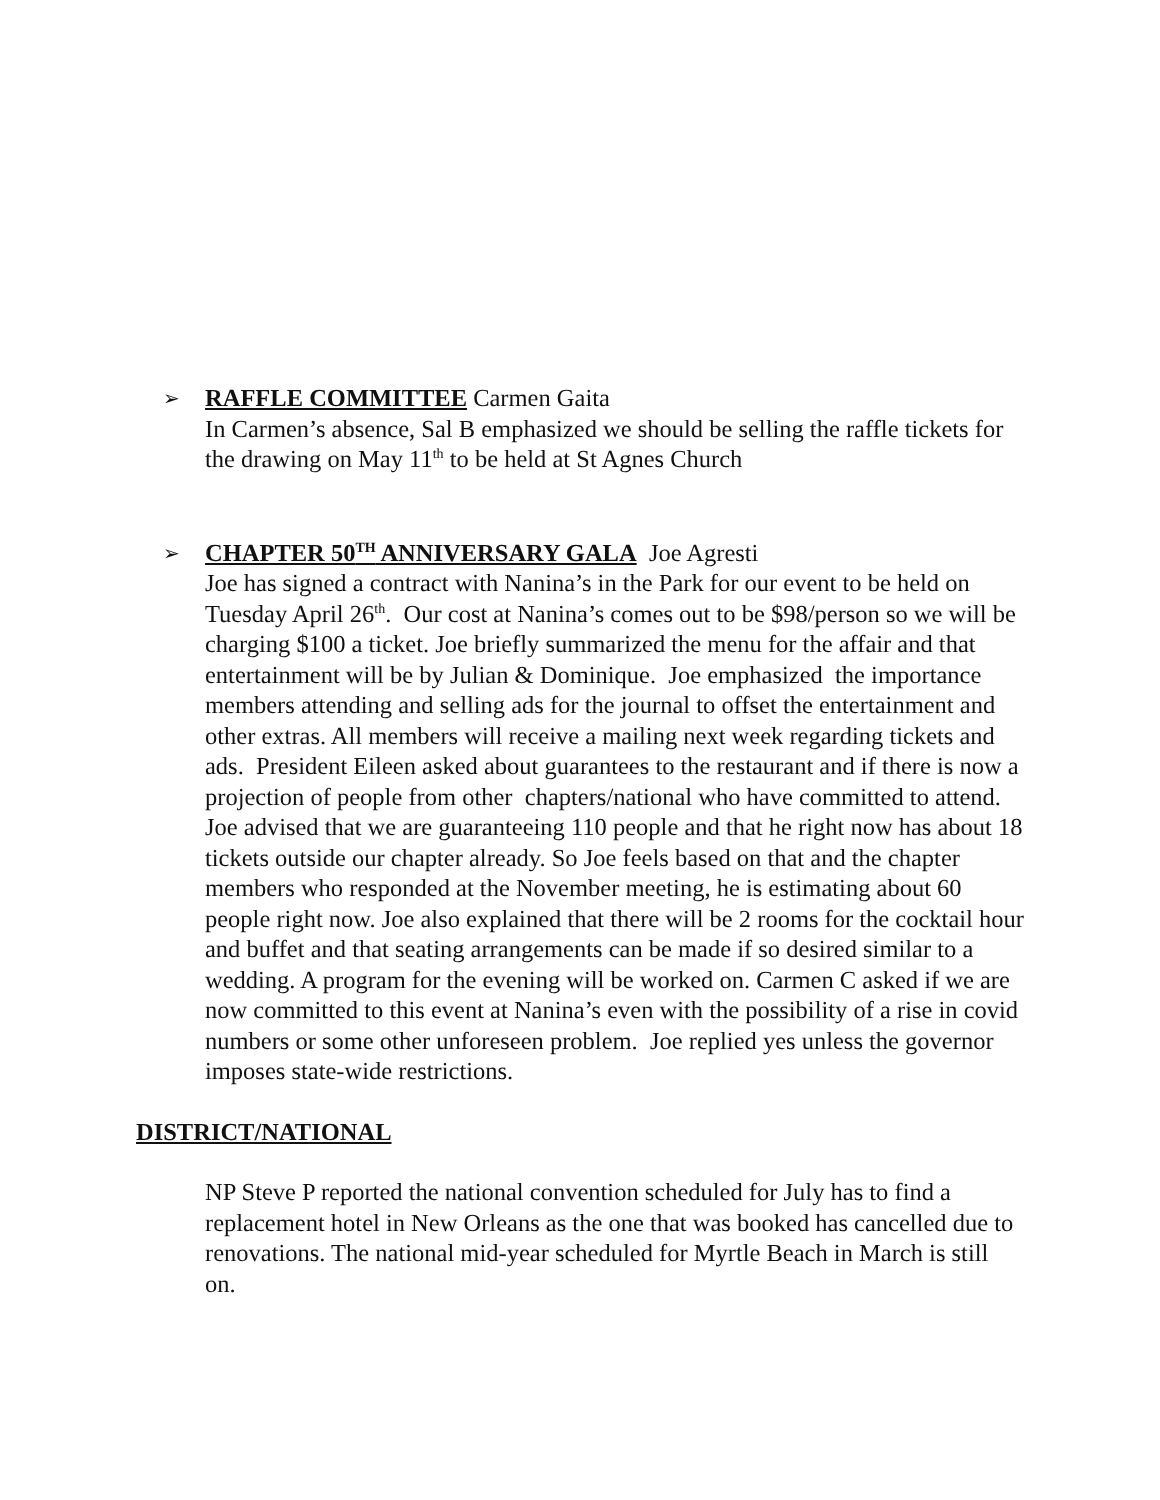➢ RAFFLE COMMITTEE Carmen Gaita
In Carmen’s absence, Sal B emphasized we should be selling the raffle tickets for the drawing on May 11<sup>th</sup> to be held at St Agnes Church
➢ CHAPTER 50<sup>TH</sup> ANNIVERSARY GALA Joe Agresti
Joe has signed a contract with Nanina’s in the Park for our event to be held on Tuesday April 26<sup>th</sup>. Our cost at Nanina’s comes out to be $98/person so we will be charging $100 a ticket. Joe briefly summarized the menu for the affair and that entertainment will be by Julian & Dominique. Joe emphasized the importance members attending and selling ads for the journal to offset the entertainment and other extras. All members will receive a mailing next week regarding tickets and ads. President Eileen asked about guarantees to the restaurant and if there is now a projection of people from other chapters/national who have committed to attend. Joe advised that we are guaranteeing 110 people and that he right now has about 18 tickets outside our chapter already. So Joe feels based on that and the chapter members who responded at the November meeting, he is estimating about 60 people right now. Joe also explained that there will be 2 rooms for the cocktail hour and buffet and that seating arrangements can be made if so desired similar to a wedding. A program for the evening will be worked on. Carmen C asked if we are now committed to this event at Nanina’s even with the possibility of a rise in covid numbers or some other unforeseen problem. Joe replied yes unless the governor imposes state-wide restrictions.
DISTRICT/NATIONAL
NP Steve P reported the national convention scheduled for July has to find a replacement hotel in New Orleans as the one that was booked has cancelled due to renovations. The national mid-year scheduled for Myrtle Beach in March is still on.